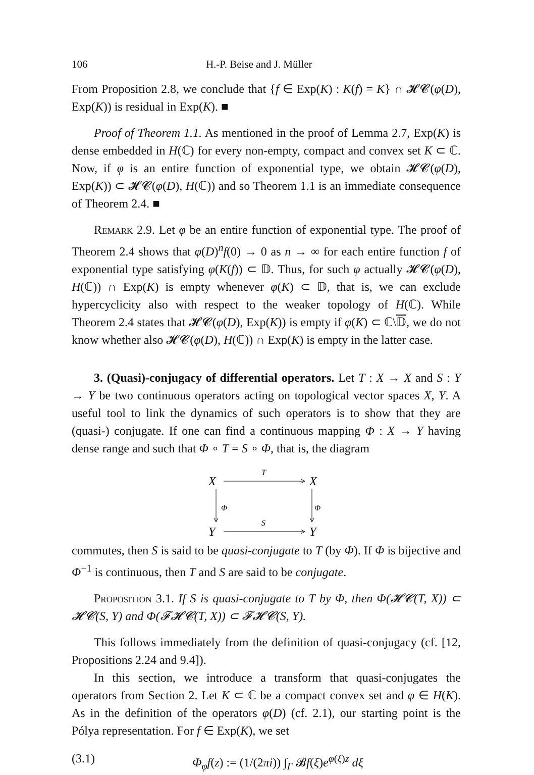106 H.-P. Beise and J. Müller
From Proposition 2.8, we conclude that {f ∈ Exp(K) : K(f) = K} ∩ 𝓗𝓒(φ(D), Exp(K)) is residual in Exp(K). ■
Proof of Theorem 1.1. As mentioned in the proof of Lemma 2.7, Exp(K) is dense embedded in H(ℂ) for every non-empty, compact and convex set K ⊂ ℂ. Now, if φ is an entire function of exponential type, we obtain 𝓗𝓒(φ(D), Exp(K)) ⊂ 𝓗𝓒(φ(D), H(ℂ)) and so Theorem 1.1 is an immediate consequence of Theorem 2.4. ■
Remark 2.9. Let φ be an entire function of exponential type. The proof of Theorem 2.4 shows that φ(D)<sup>n</sup>f(0) → 0 as n → ∞ for each entire function f of exponential type satisfying φ(K(f)) ⊂ 𝔻. Thus, for such φ actually 𝓗𝓒(φ(D), H(ℂ)) ∩ Exp(K) is empty whenever φ(K) ⊂ 𝔻, that is, we can exclude hypercyclicity also with respect to the weaker topology of H(ℂ). While Theorem 2.4 states that 𝓗𝓒(φ(D), Exp(K)) is empty if φ(K) ⊂ ℂ\𝔻, we do not know whether also 𝓗𝓒(φ(D), H(ℂ)) ∩ Exp(K) is empty in the latter case.
3. (Quasi)-conjugacy of differential operators. Let T : X → X and S : Y → Y be two continuous operators acting on topological vector spaces X, Y. A useful tool to link the dynamics of such operators is to show that they are (quasi-) conjugate. If one can find a continuous mapping Φ : X → Y having dense range and such that Φ ∘ T = S ∘ Φ, that is, the diagram
X
X
Y
Y
T
S
Φ
Φ
commutes, then S is said to be quasi-conjugate to T (by Φ). If Φ is bijective and Φ<sup>−1</sup> is continuous, then T and S are said to be conjugate.
Proposition 3.1. If S is quasi-conjugate to T by Φ, then Φ(𝓗𝓒(T, X)) ⊂ 𝓗𝓒(S, Y) and Φ(𝓕𝓗𝓒(T, X)) ⊂ 𝓕𝓗𝓒(S, Y).
This follows immediately from the definition of quasi-conjugacy (cf. [12, Propositions 2.24 and 9.4]).
In this section, we introduce a transform that quasi-conjugates the operators from Section 2. Let K ⊂ ℂ be a compact convex set and φ ∈ H(K). As in the definition of the operators φ(D) (cf. 2.1), our starting point is the Pólya representation. For f ∈ Exp(K), we set
(3.1) Φ<sub>φ</sub>f(z) := (1/(2πi)) ∫<sub>Γ</sub> 𝓑f(ξ)e<sup>φ(ξ)z</sup> dξ